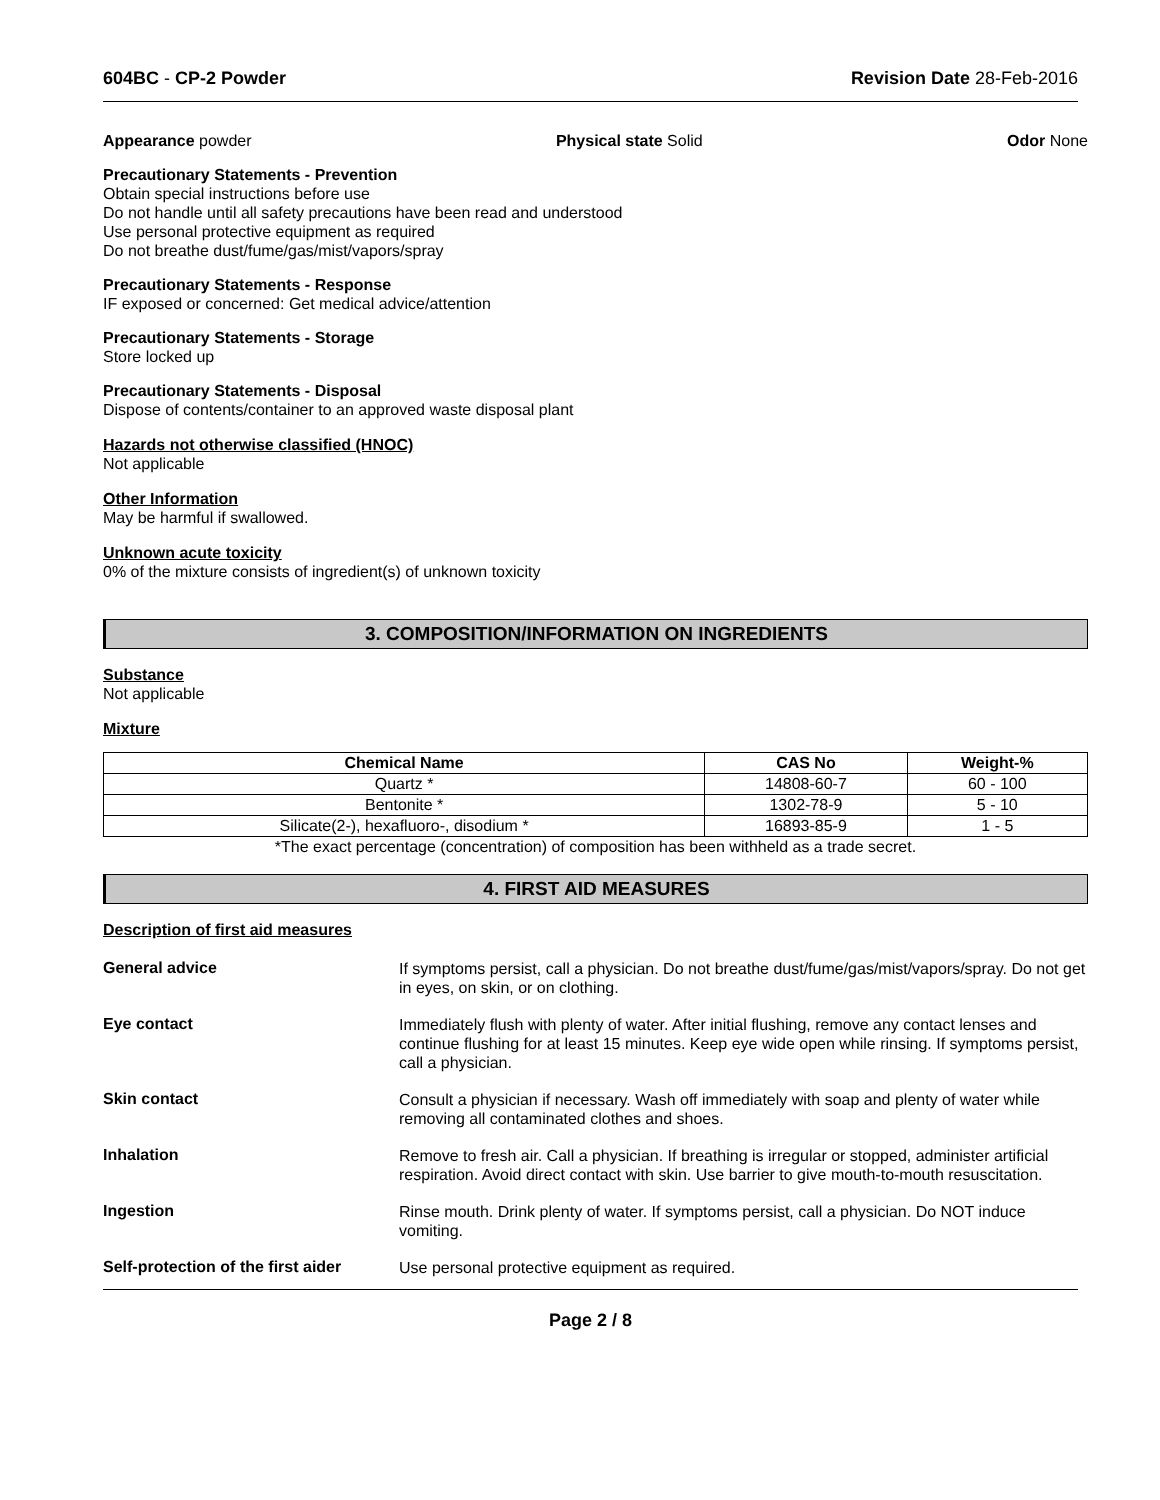604BC - CP-2 Powder Revision Date 28-Feb-2016
Appearance powder Physical state Solid Odor None
Precautionary Statements - Prevention
Obtain special instructions before use
Do not handle until all safety precautions have been read and understood
Use personal protective equipment as required
Do not breathe dust/fume/gas/mist/vapors/spray
Precautionary Statements - Response
IF exposed or concerned: Get medical advice/attention
Precautionary Statements - Storage
Store locked up
Precautionary Statements - Disposal
Dispose of contents/container to an approved waste disposal plant
Hazards not otherwise classified (HNOC)
Not applicable
Other Information
May be harmful if swallowed.
Unknown acute toxicity
0% of the mixture consists of ingredient(s) of unknown toxicity
3. COMPOSITION/INFORMATION ON INGREDIENTS
Substance
Not applicable
Mixture
| Chemical Name | CAS No | Weight-% |
| --- | --- | --- |
| Quartz * | 14808-60-7 | 60 - 100 |
| Bentonite * | 1302-78-9 | 5 - 10 |
| Silicate(2-), hexafluoro-, disodium * | 16893-85-9 | 1 - 5 |
*The exact percentage (concentration) of composition has been withheld as a trade secret.
4. FIRST AID MEASURES
Description of first aid measures
General advice
If symptoms persist, call a physician. Do not breathe dust/fume/gas/mist/vapors/spray. Do not get in eyes, on skin, or on clothing.
Eye contact
Immediately flush with plenty of water. After initial flushing, remove any contact lenses and continue flushing for at least 15 minutes. Keep eye wide open while rinsing. If symptoms persist, call a physician.
Skin contact
Consult a physician if necessary. Wash off immediately with soap and plenty of water while removing all contaminated clothes and shoes.
Inhalation
Remove to fresh air. Call a physician. If breathing is irregular or stopped, administer artificial respiration. Avoid direct contact with skin. Use barrier to give mouth-to-mouth resuscitation.
Ingestion
Rinse mouth. Drink plenty of water. If symptoms persist, call a physician. Do NOT induce vomiting.
Self-protection of the first aider
Use personal protective equipment as required.
Page 2 / 8